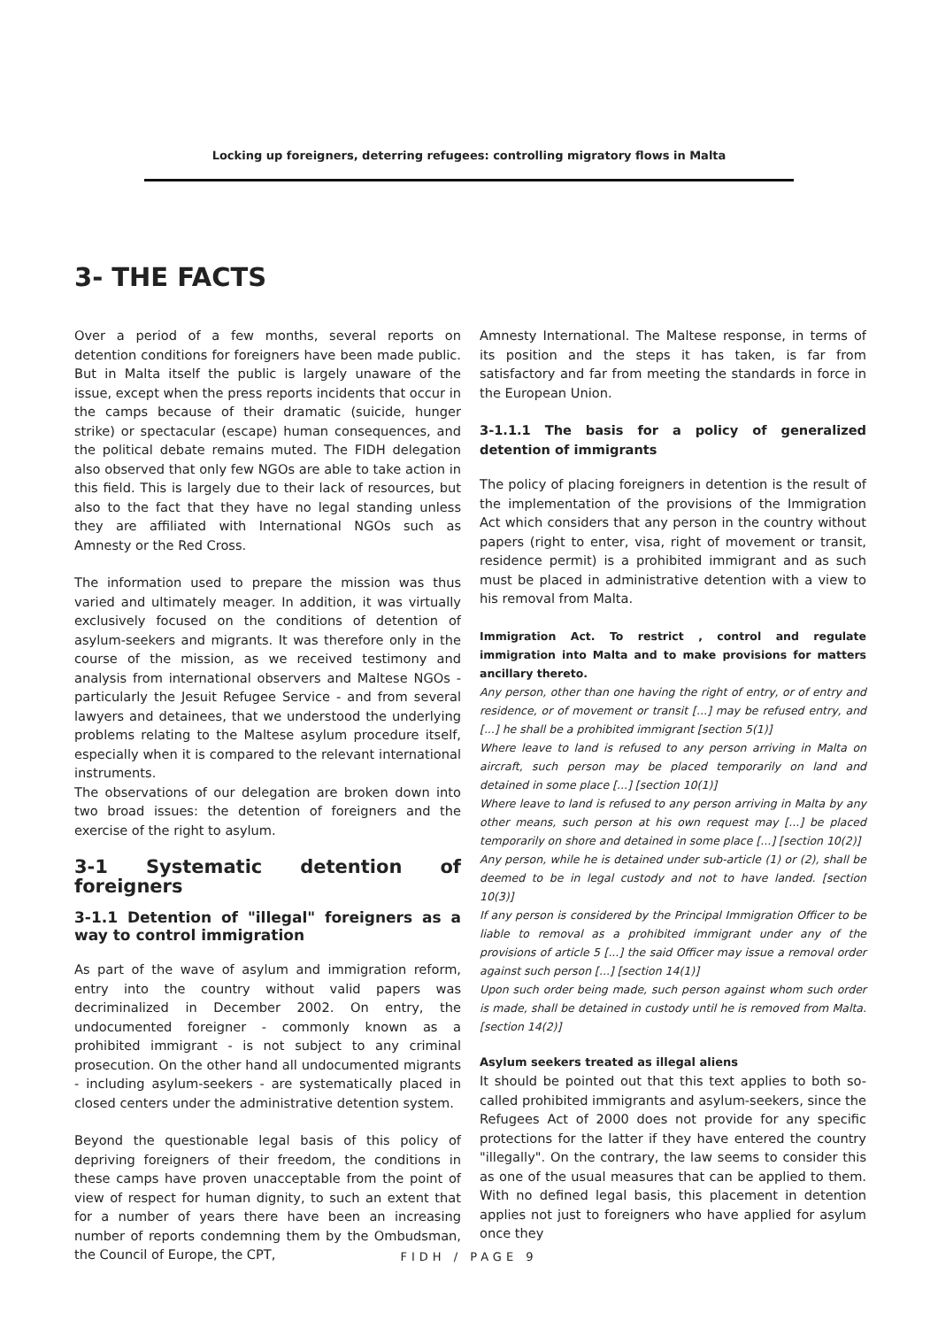Locking up foreigners, deterring refugees: controlling migratory flows in Malta
3- THE FACTS
Over a period of a few months, several reports on detention conditions for foreigners have been made public. But in Malta itself the public is largely unaware of the issue, except when the press reports incidents that occur in the camps because of their dramatic (suicide, hunger strike) or spectacular (escape) human consequences, and the political debate remains muted. The FIDH delegation also observed that only few NGOs are able to take action in this field. This is largely due to their lack of resources, but also to the fact that they have no legal standing unless they are affiliated with International NGOs such as Amnesty or the Red Cross.
The information used to prepare the mission was thus varied and ultimately meager. In addition, it was virtually exclusively focused on the conditions of detention of asylum-seekers and migrants. It was therefore only in the course of the mission, as we received testimony and analysis from international observers and Maltese NGOs - particularly the Jesuit Refugee Service - and from several lawyers and detainees, that we understood the underlying problems relating to the Maltese asylum procedure itself, especially when it is compared to the relevant international instruments.
The observations of our delegation are broken down into two broad issues: the detention of foreigners and the exercise of the right to asylum.
3-1 Systematic detention of foreigners
3-1.1 Detention of "illegal" foreigners as a way to control immigration
As part of the wave of asylum and immigration reform, entry into the country without valid papers was decriminalized in December 2002. On entry, the undocumented foreigner - commonly known as a prohibited immigrant - is not subject to any criminal prosecution. On the other hand all undocumented migrants - including asylum-seekers - are systematically placed in closed centers under the administrative detention system.
Beyond the questionable legal basis of this policy of depriving foreigners of their freedom, the conditions in these camps have proven unacceptable from the point of view of respect for human dignity, to such an extent that for a number of years there have been an increasing number of reports condemning them by the Ombudsman, the Council of Europe, the CPT,
Amnesty International. The Maltese response, in terms of its position and the steps it has taken, is far from satisfactory and far from meeting the standards in force in the European Union.
3-1.1.1 The basis for a policy of generalized detention of immigrants
The policy of placing foreigners in detention is the result of the implementation of the provisions of the Immigration Act which considers that any person in the country without papers (right to enter, visa, right of movement or transit, residence permit) is a prohibited immigrant and as such must be placed in administrative detention with a view to his removal from Malta.
Immigration Act. To restrict , control and regulate immigration into Malta and to make provisions for matters ancillary thereto.
Any person, other than one having the right of entry, or of entry and residence, or of movement or transit [...] may be refused entry, and [...] he shall be a prohibited immigrant [section 5(1)]
Where leave to land is refused to any person arriving in Malta on aircraft, such person may be placed temporarily on land and detained in some place [...] [section 10(1)]
Where leave to land is refused to any person arriving in Malta by any other means, such person at his own request may [...] be placed temporarily on shore and detained in some place [...] [section 10(2)]
Any person, while he is detained under sub-article (1) or (2), shall be deemed to be in legal custody and not to have landed. [section 10(3)]
If any person is considered by the Principal Immigration Officer to be liable to removal as a prohibited immigrant under any of the provisions of article 5 [...] the said Officer may issue a removal order against such person [...] [section 14(1)]
Upon such order being made, such person against whom such order is made, shall be detained in custody until he is removed from Malta. [section 14(2)]
Asylum seekers treated as illegal aliens
It should be pointed out that this text applies to both so-called prohibited immigrants and asylum-seekers, since the Refugees Act of 2000 does not provide for any specific protections for the latter if they have entered the country "illegally". On the contrary, the law seems to consider this as one of the usual measures that can be applied to them. With no defined legal basis, this placement in detention applies not just to foreigners who have applied for asylum once they
FIDH / PAGE 9